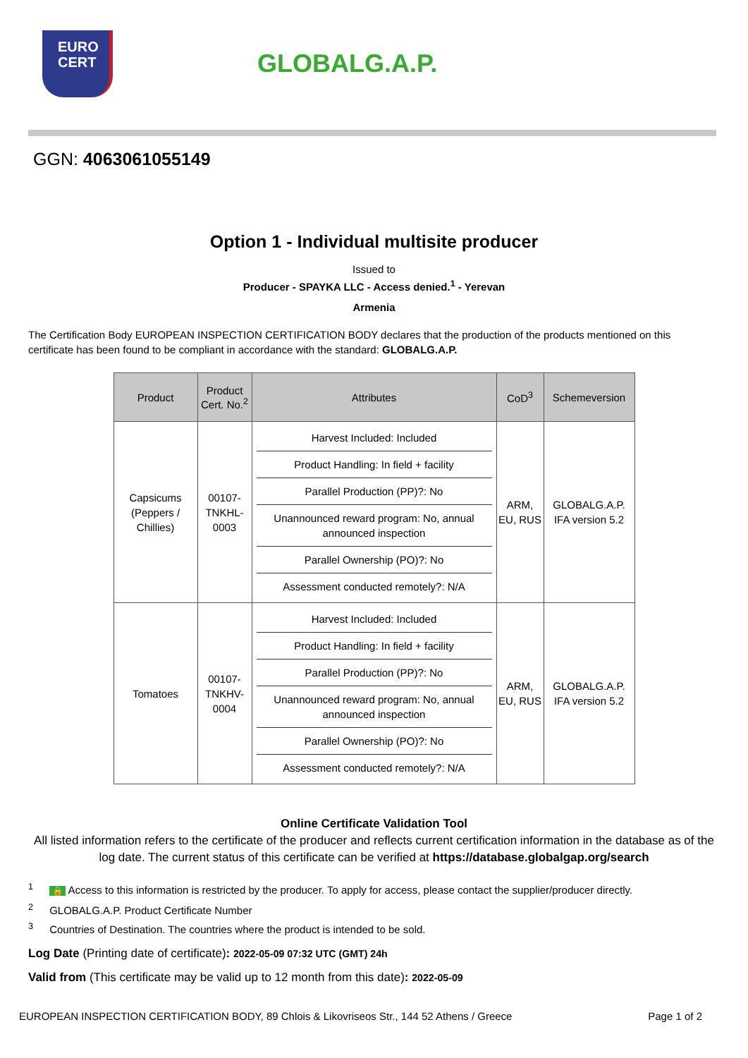EURO
CERT
GLOBALG.A.P.
GGN: 4063061055149
Option 1 - Individual multisite producer
Issued to
Producer - SPAYKA LLC - Access denied.<sup>1</sup> - Yerevan
Armenia
The Certification Body EUROPEAN INSPECTION CERTIFICATION BODY declares that the production of the products mentioned on this certificate has been found to be compliant in accordance with the standard: GLOBALG.A.P.
| Product | Product Cert. No.<sup>2</sup> | Attributes | CoD<sup>3</sup> | Schemeversion |
| --- | --- | --- | --- | --- |
| Capsicums (Peppers / Chillies) | 00107-TNKHL-0003 | Harvest Included: Included Product Handling: In field + facility Parallel Production (PP)?: No Unannounced reward program: No, annual announced inspection Parallel Ownership (PO)?: No Assessment conducted remotely?: N/A | ARM, EU, RUS | GLOBALG.A.P. IFA version 5.2 |
| Tomatoes | 00107-TNKHV-0004 | Harvest Included: Included Product Handling: In field + facility Parallel Production (PP)?: No Unannounced reward program: No, annual announced inspection Parallel Ownership (PO)?: No Assessment conducted remotely?: N/A | ARM, EU, RUS | GLOBALG.A.P. IFA version 5.2 |
Online Certificate Validation Tool
All listed information refers to the certificate of the producer and reflects current certification information in the database as of the log date. The current status of this certificate can be verified at https://database.globalgap.org/search
<sup>1</sup> 🔒 Access to this information is restricted by the producer. To apply for access, please contact the supplier/producer directly.
<sup>2</sup> GLOBALG.A.P. Product Certificate Number
<sup>3</sup> Countries of Destination. The countries where the product is intended to be sold.
Log Date (Printing date of certificate): 2022-05-09 07:32 UTC (GMT) 24h
Valid from (This certificate may be valid up to 12 month from this date): 2022-05-09
EUROPEAN INSPECTION CERTIFICATION BODY, 89 Chlois & Likovriseos Str., 144 52 Athens / Greece Page 1 of 2